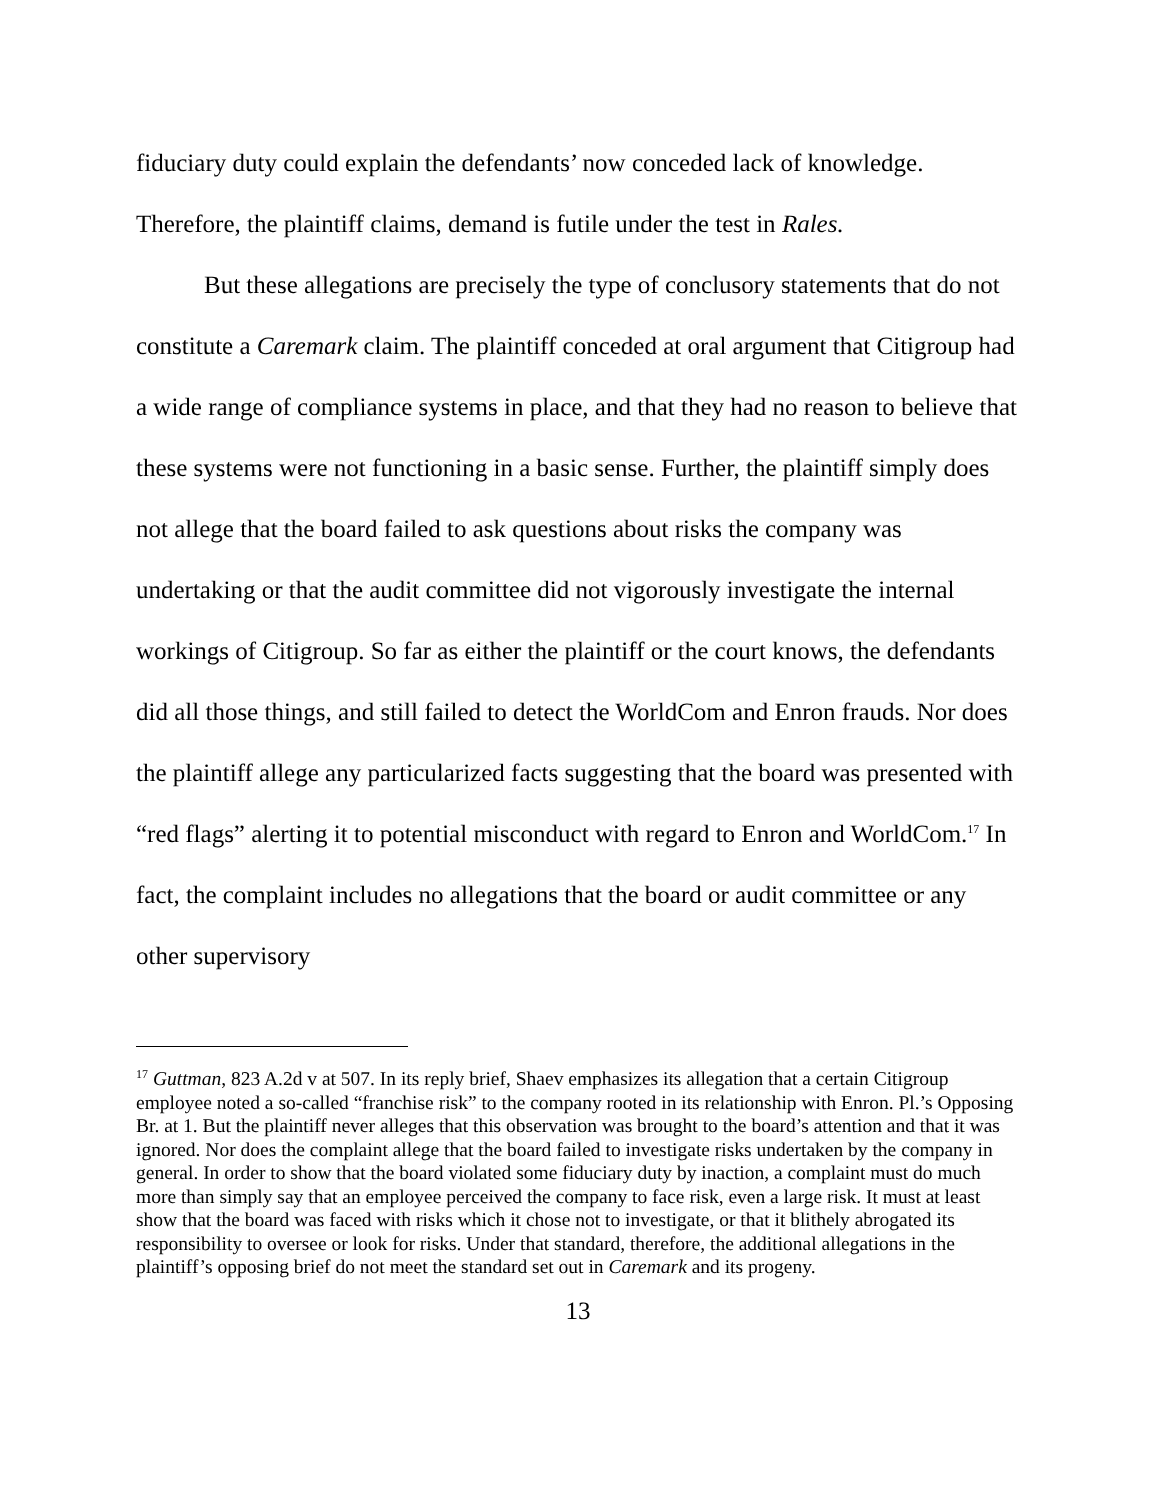fiduciary duty could explain the defendants’ now conceded lack of knowledge. Therefore, the plaintiff claims, demand is futile under the test in Rales.
But these allegations are precisely the type of conclusory statements that do not constitute a Caremark claim. The plaintiff conceded at oral argument that Citigroup had a wide range of compliance systems in place, and that they had no reason to believe that these systems were not functioning in a basic sense. Further, the plaintiff simply does not allege that the board failed to ask questions about risks the company was undertaking or that the audit committee did not vigorously investigate the internal workings of Citigroup. So far as either the plaintiff or the court knows, the defendants did all those things, and still failed to detect the WorldCom and Enron frauds. Nor does the plaintiff allege any particularized facts suggesting that the board was presented with “red flags” alerting it to potential misconduct with regard to Enron and WorldCom.<sup>17</sup> In fact, the complaint includes no allegations that the board or audit committee or any other supervisory
<sup>17</sup> Guttman, 823 A.2d v at 507. In its reply brief, Shaev emphasizes its allegation that a certain Citigroup employee noted a so-called “franchise risk” to the company rooted in its relationship with Enron. Pl.’s Opposing Br. at 1. But the plaintiff never alleges that this observation was brought to the board’s attention and that it was ignored. Nor does the complaint allege that the board failed to investigate risks undertaken by the company in general. In order to show that the board violated some fiduciary duty by inaction, a complaint must do much more than simply say that an employee perceived the company to face risk, even a large risk. It must at least show that the board was faced with risks which it chose not to investigate, or that it blithely abrogated its responsibility to oversee or look for risks. Under that standard, therefore, the additional allegations in the plaintiff’s opposing brief do not meet the standard set out in Caremark and its progeny.
13